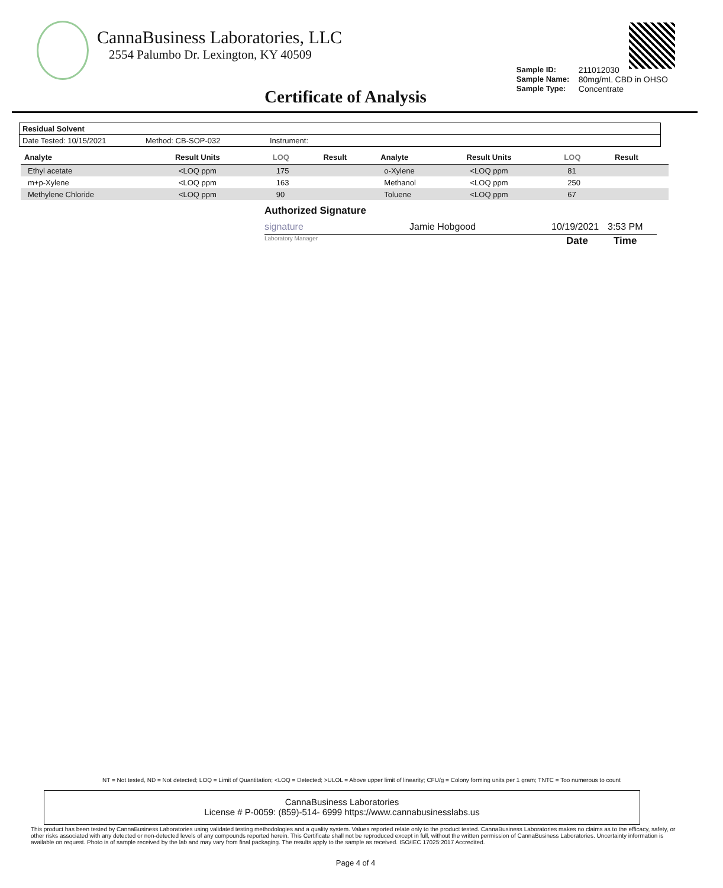CannaBusiness Laboratories, LLC
2554 Palumbo Dr. Lexington, KY 40509
Sample ID: 211012030 Sample Name: 80mg/mL CBD in OHSO Sample Type: Concentrate
Certificate of Analysis
Residual Solvent
Date Tested: 10/15/2021 Method: CB-SOP-032 Instrument:
| Analyte | Result Units | LOQ | Result | Analyte | Result Units | LOQ | Result |
| --- | --- | --- | --- | --- | --- | --- | --- |
| Ethyl acetate | <LOQ ppm | 175 | | o-Xylene | <LOQ ppm | 81 | |
| m+p-Xylene | <LOQ ppm | 163 | | Methanol | <LOQ ppm | 250 | |
| Methylene Chloride | <LOQ ppm | 90 | | Toluene | <LOQ ppm | 67 | |
Authorized Signature
signature Jamie Hobgood 10/19/2021 3:53 PM
Laboratory Manager Date Time
NT = Not tested, ND = Not detected; LOQ = Limit of Quantitation; <LOQ = Detected; >ULOL = Above upper limit of linearity; CFU/g = Colony forming units per 1 gram; TNTC = Too numerous to count
CannaBusiness Laboratories
License # P-0059: (859)-514- 6999 https://www.cannabusinesslabs.us
This product has been tested by CannaBusiness Laboratories using validated testing methodologies and a quality system. Values reported relate only to the product tested. CannaBusiness Laboratories makes no claims as to the efficacy, safety, or other risks associated with any detected or non-detected levels of any compounds reported herein. This Certificate shall not be reproduced except in full, without the written permission of CannaBusiness Laboratories. Uncertainty information is available on request. Photo is of sample received by the lab and may vary from final packaging. The results apply to the sample as received. ISO/IEC 17025:2017 Accredited.
Page 4 of 4